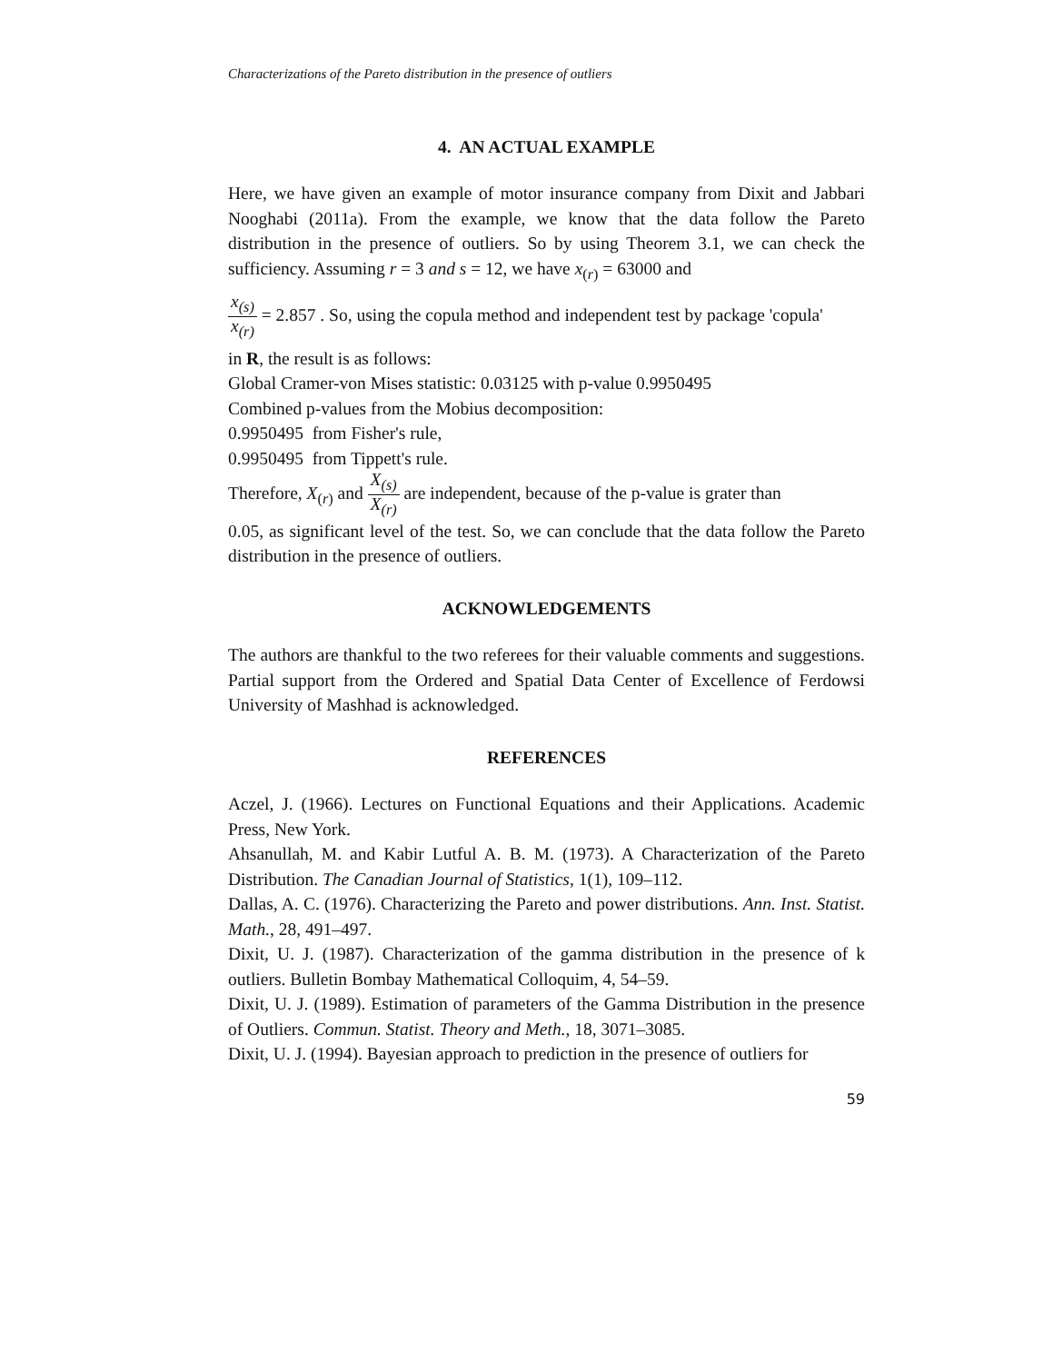Characterizations of the Pareto distribution in the presence of outliers
4. AN ACTUAL EXAMPLE
Here, we have given an example of motor insurance company from Dixit and Jabbari Nooghabi (2011a). From the example, we know that the data follow the Pareto distribution in the presence of outliers. So by using Theorem 3.1, we can check the sufficiency. Assuming r = 3 and s = 12, we have x<sub>(r)</sub> = 63000 and
x<sub>(s)</sub> x<sub>(r)</sub> = 2.857 . So, using the copula method and independent test by package 'copula'
in R, the result is as follows:
Global Cramer-von Mises statistic: 0.03125 with p-value 0.9950495
Combined p-values from the Mobius decomposition:
0.9950495 from Fisher's rule,
0.9950495 from Tippett's rule.
Therefore, X<sub>(r)</sub> and X<sub>(s)</sub> X<sub>(r)</sub> are independent, because of the p-value is grater than
0.05, as significant level of the test. So, we can conclude that the data follow the Pareto distribution in the presence of outliers.
ACKNOWLEDGEMENTS
The authors are thankful to the two referees for their valuable comments and suggestions. Partial support from the Ordered and Spatial Data Center of Excellence of Ferdowsi University of Mashhad is acknowledged.
REFERENCES
Aczel, J. (1966). Lectures on Functional Equations and their Applications. Academic Press, New York.
Ahsanullah, M. and Kabir Lutful A. B. M. (1973). A Characterization of the Pareto Distribution. The Canadian Journal of Statistics, 1(1), 109–112.
Dallas, A. C. (1976). Characterizing the Pareto and power distributions. Ann. Inst. Statist. Math., 28, 491–497.
Dixit, U. J. (1987). Characterization of the gamma distribution in the presence of k outliers. Bulletin Bombay Mathematical Colloquim, 4, 54–59.
Dixit, U. J. (1989). Estimation of parameters of the Gamma Distribution in the presence of Outliers. Commun. Statist. Theory and Meth., 18, 3071–3085.
Dixit, U. J. (1994). Bayesian approach to prediction in the presence of outliers for
59